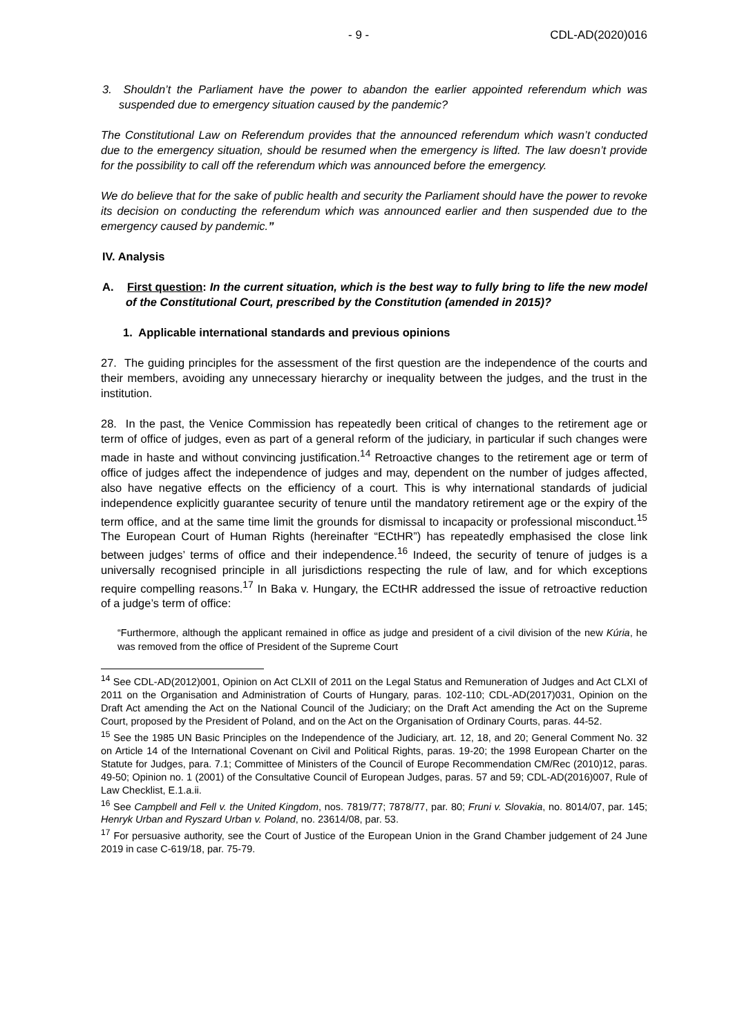- 9 - CDL-AD(2020)016
3. Shouldn’t the Parliament have the power to abandon the earlier appointed referendum which was suspended due to emergency situation caused by the pandemic?
The Constitutional Law on Referendum provides that the announced referendum which wasn’t conducted due to the emergency situation, should be resumed when the emergency is lifted. The law doesn’t provide for the possibility to call off the referendum which was announced before the emergency.
We do believe that for the sake of public health and security the Parliament should have the power to revoke its decision on conducting the referendum which was announced earlier and then suspended due to the emergency caused by pandemic.”
IV. Analysis
A. First question: In the current situation, which is the best way to fully bring to life the new model of the Constitutional Court, prescribed by the Constitution (amended in 2015)?
1. Applicable international standards and previous opinions
27. The guiding principles for the assessment of the first question are the independence of the courts and their members, avoiding any unnecessary hierarchy or inequality between the judges, and the trust in the institution.
28. In the past, the Venice Commission has repeatedly been critical of changes to the retirement age or term of office of judges, even as part of a general reform of the judiciary, in particular if such changes were made in haste and without convincing justification.<sup>14</sup> Retroactive changes to the retirement age or term of office of judges affect the independence of judges and may, dependent on the number of judges affected, also have negative effects on the efficiency of a court. This is why international standards of judicial independence explicitly guarantee security of tenure until the mandatory retirement age or the expiry of the term office, and at the same time limit the grounds for dismissal to incapacity or professional misconduct.<sup>15</sup> The European Court of Human Rights (hereinafter “ECtHR”) has repeatedly emphasised the close link between judges’ terms of office and their independence.<sup>16</sup> Indeed, the security of tenure of judges is a universally recognised principle in all jurisdictions respecting the rule of law, and for which exceptions require compelling reasons.<sup>17</sup> In Baka v. Hungary, the ECtHR addressed the issue of retroactive reduction of a judge’s term of office:
“Furthermore, although the applicant remained in office as judge and president of a civil division of the new Kúria, he was removed from the office of President of the Supreme Court
<sup>14</sup> See CDL-AD(2012)001, Opinion on Act CLXII of 2011 on the Legal Status and Remuneration of Judges and Act CLXI of 2011 on the Organisation and Administration of Courts of Hungary, paras. 102-110; CDL-AD(2017)031, Opinion on the Draft Act amending the Act on the National Council of the Judiciary; on the Draft Act amending the Act on the Supreme Court, proposed by the President of Poland, and on the Act on the Organisation of Ordinary Courts, paras. 44-52.
<sup>15</sup> See the 1985 UN Basic Principles on the Independence of the Judiciary, art. 12, 18, and 20; General Comment No. 32 on Article 14 of the International Covenant on Civil and Political Rights, paras. 19-20; the 1998 European Charter on the Statute for Judges, para. 7.1; Committee of Ministers of the Council of Europe Recommendation CM/Rec (2010)12, paras. 49-50; Opinion no. 1 (2001) of the Consultative Council of European Judges, paras. 57 and 59; CDL-AD(2016)007, Rule of Law Checklist, E.1.a.ii.
<sup>16</sup> See Campbell and Fell v. the United Kingdom, nos. 7819/77; 7878/77, par. 80; Fruni v. Slovakia, no. 8014/07, par. 145; Henryk Urban and Ryszard Urban v. Poland, no. 23614/08, par. 53.
<sup>17</sup> For persuasive authority, see the Court of Justice of the European Union in the Grand Chamber judgement of 24 June 2019 in case C-619/18, par. 75-79.